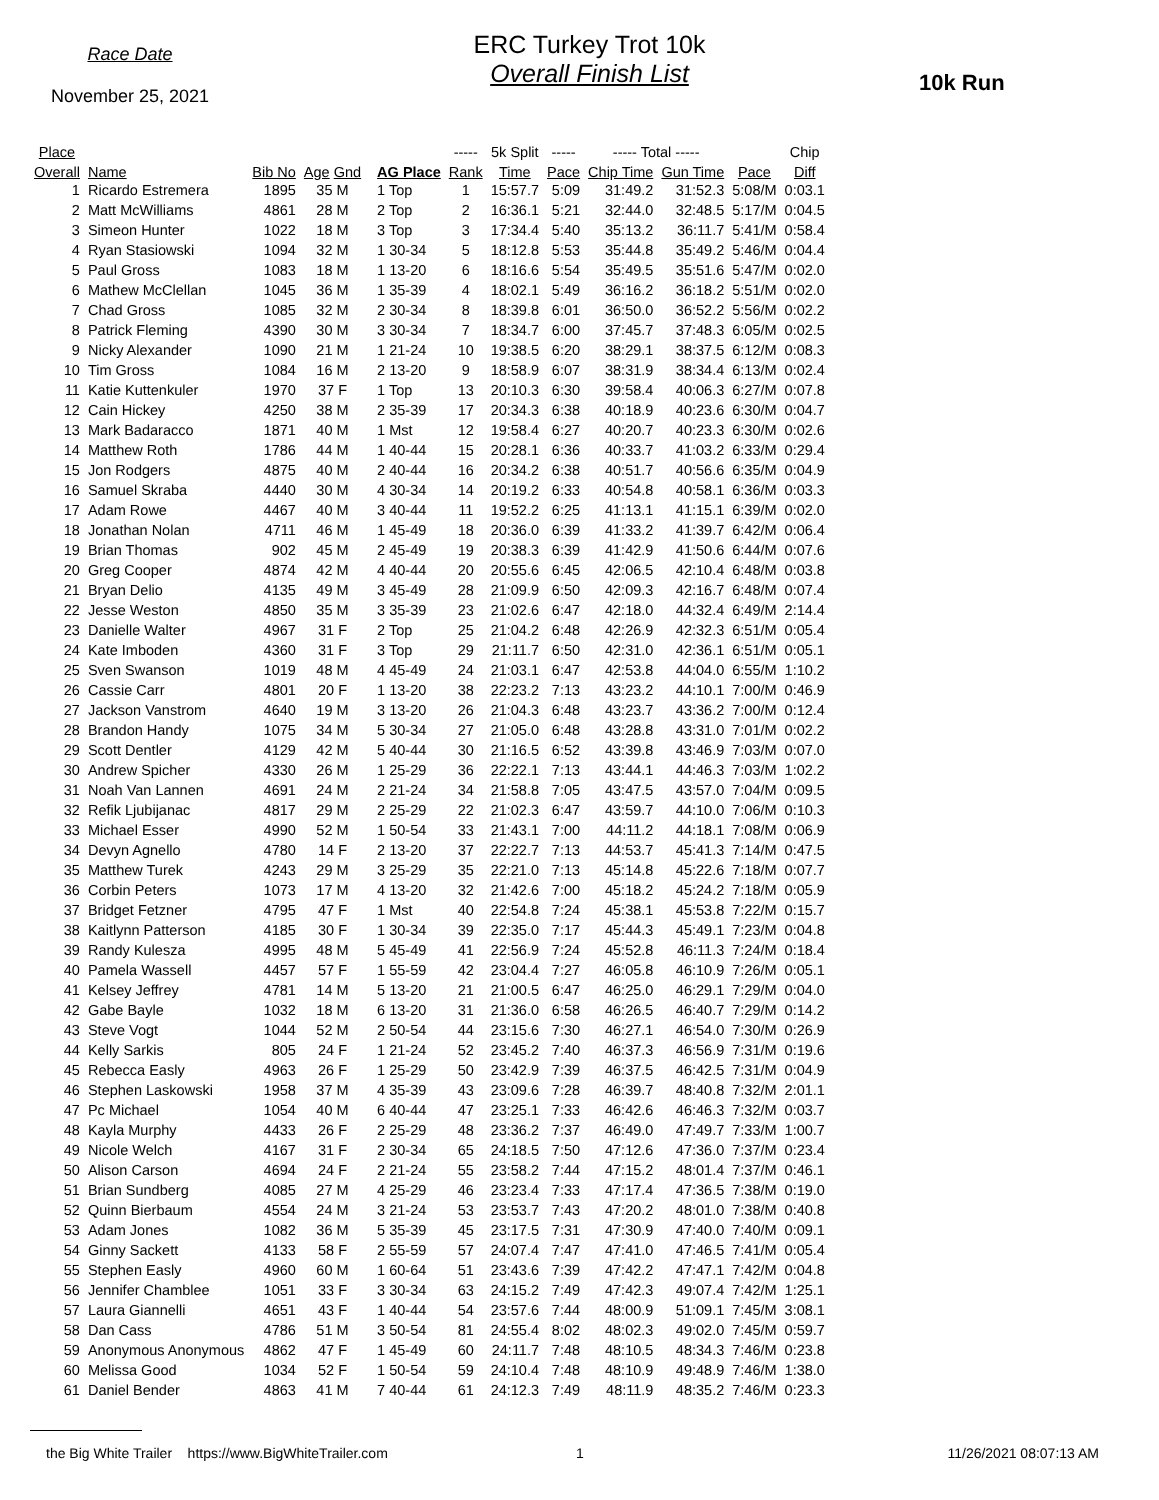Race Date
November 25, 2021
ERC Turkey Trot 10k
Overall Finish List
10k Run
| Place | | | | | | ----- | 5k Split | ----- | ----- Total ----- | | | Chip |
| --- | --- | --- | --- | --- | --- | --- | --- | --- | --- | --- | --- | --- |
| Overall | Name | Bib No | Age Gnd | | AG Place | Rank | Time | Pace | Chip Time | Gun Time | Pace | Diff |
| 1 | Ricardo Estremera | 1895 | 35 M | | 1 Top | 1 | 15:57.7 | 5:09 | 31:49.2 | 31:52.3 | 5:08/M | 0:03.1 |
| 2 | Matt McWilliams | 4861 | 28 M | | 2 Top | 2 | 16:36.1 | 5:21 | 32:44.0 | 32:48.5 | 5:17/M | 0:04.5 |
| 3 | Simeon Hunter | 1022 | 18 M | | 3 Top | 3 | 17:34.4 | 5:40 | 35:13.2 | 36:11.7 | 5:41/M | 0:58.4 |
| 4 | Ryan Stasiowski | 1094 | 32 M | | 1 30-34 | 5 | 18:12.8 | 5:53 | 35:44.8 | 35:49.2 | 5:46/M | 0:04.4 |
| 5 | Paul Gross | 1083 | 18 M | | 1 13-20 | 6 | 18:16.6 | 5:54 | 35:49.5 | 35:51.6 | 5:47/M | 0:02.0 |
| 6 | Mathew McClellan | 1045 | 36 M | | 1 35-39 | 4 | 18:02.1 | 5:49 | 36:16.2 | 36:18.2 | 5:51/M | 0:02.0 |
| 7 | Chad Gross | 1085 | 32 M | | 2 30-34 | 8 | 18:39.8 | 6:01 | 36:50.0 | 36:52.2 | 5:56/M | 0:02.2 |
| 8 | Patrick Fleming | 4390 | 30 M | | 3 30-34 | 7 | 18:34.7 | 6:00 | 37:45.7 | 37:48.3 | 6:05/M | 0:02.5 |
| 9 | Nicky Alexander | 1090 | 21 M | | 1 21-24 | 10 | 19:38.5 | 6:20 | 38:29.1 | 38:37.5 | 6:12/M | 0:08.3 |
| 10 | Tim Gross | 1084 | 16 M | | 2 13-20 | 9 | 18:58.9 | 6:07 | 38:31.9 | 38:34.4 | 6:13/M | 0:02.4 |
| 11 | Katie Kuttenkuler | 1970 | 37 F | | 1 Top | 13 | 20:10.3 | 6:30 | 39:58.4 | 40:06.3 | 6:27/M | 0:07.8 |
| 12 | Cain Hickey | 4250 | 38 M | | 2 35-39 | 17 | 20:34.3 | 6:38 | 40:18.9 | 40:23.6 | 6:30/M | 0:04.7 |
| 13 | Mark Badaracco | 1871 | 40 M | | 1 Mst | 12 | 19:58.4 | 6:27 | 40:20.7 | 40:23.3 | 6:30/M | 0:02.6 |
| 14 | Matthew Roth | 1786 | 44 M | | 1 40-44 | 15 | 20:28.1 | 6:36 | 40:33.7 | 41:03.2 | 6:33/M | 0:29.4 |
| 15 | Jon Rodgers | 4875 | 40 M | | 2 40-44 | 16 | 20:34.2 | 6:38 | 40:51.7 | 40:56.6 | 6:35/M | 0:04.9 |
| 16 | Samuel Skraba | 4440 | 30 M | | 4 30-34 | 14 | 20:19.2 | 6:33 | 40:54.8 | 40:58.1 | 6:36/M | 0:03.3 |
| 17 | Adam Rowe | 4467 | 40 M | | 3 40-44 | 11 | 19:52.2 | 6:25 | 41:13.1 | 41:15.1 | 6:39/M | 0:02.0 |
| 18 | Jonathan Nolan | 4711 | 46 M | | 1 45-49 | 18 | 20:36.0 | 6:39 | 41:33.2 | 41:39.7 | 6:42/M | 0:06.4 |
| 19 | Brian Thomas | 902 | 45 M | | 2 45-49 | 19 | 20:38.3 | 6:39 | 41:42.9 | 41:50.6 | 6:44/M | 0:07.6 |
| 20 | Greg Cooper | 4874 | 42 M | | 4 40-44 | 20 | 20:55.6 | 6:45 | 42:06.5 | 42:10.4 | 6:48/M | 0:03.8 |
| 21 | Bryan Delio | 4135 | 49 M | | 3 45-49 | 28 | 21:09.9 | 6:50 | 42:09.3 | 42:16.7 | 6:48/M | 0:07.4 |
| 22 | Jesse Weston | 4850 | 35 M | | 3 35-39 | 23 | 21:02.6 | 6:47 | 42:18.0 | 44:32.4 | 6:49/M | 2:14.4 |
| 23 | Danielle Walter | 4967 | 31 F | | 2 Top | 25 | 21:04.2 | 6:48 | 42:26.9 | 42:32.3 | 6:51/M | 0:05.4 |
| 24 | Kate Imboden | 4360 | 31 F | | 3 Top | 29 | 21:11.7 | 6:50 | 42:31.0 | 42:36.1 | 6:51/M | 0:05.1 |
| 25 | Sven Swanson | 1019 | 48 M | | 4 45-49 | 24 | 21:03.1 | 6:47 | 42:53.8 | 44:04.0 | 6:55/M | 1:10.2 |
| 26 | Cassie Carr | 4801 | 20 F | | 1 13-20 | 38 | 22:23.2 | 7:13 | 43:23.2 | 44:10.1 | 7:00/M | 0:46.9 |
| 27 | Jackson Vanstrom | 4640 | 19 M | | 3 13-20 | 26 | 21:04.3 | 6:48 | 43:23.7 | 43:36.2 | 7:00/M | 0:12.4 |
| 28 | Brandon Handy | 1075 | 34 M | | 5 30-34 | 27 | 21:05.0 | 6:48 | 43:28.8 | 43:31.0 | 7:01/M | 0:02.2 |
| 29 | Scott Dentler | 4129 | 42 M | | 5 40-44 | 30 | 21:16.5 | 6:52 | 43:39.8 | 43:46.9 | 7:03/M | 0:07.0 |
| 30 | Andrew Spicher | 4330 | 26 M | | 1 25-29 | 36 | 22:22.1 | 7:13 | 43:44.1 | 44:46.3 | 7:03/M | 1:02.2 |
| 31 | Noah Van Lannen | 4691 | 24 M | | 2 21-24 | 34 | 21:58.8 | 7:05 | 43:47.5 | 43:57.0 | 7:04/M | 0:09.5 |
| 32 | Refik Ljubijanac | 4817 | 29 M | | 2 25-29 | 22 | 21:02.3 | 6:47 | 43:59.7 | 44:10.0 | 7:06/M | 0:10.3 |
| 33 | Michael Esser | 4990 | 52 M | | 1 50-54 | 33 | 21:43.1 | 7:00 | 44:11.2 | 44:18.1 | 7:08/M | 0:06.9 |
| 34 | Devyn Agnello | 4780 | 14 F | | 2 13-20 | 37 | 22:22.7 | 7:13 | 44:53.7 | 45:41.3 | 7:14/M | 0:47.5 |
| 35 | Matthew Turek | 4243 | 29 M | | 3 25-29 | 35 | 22:21.0 | 7:13 | 45:14.8 | 45:22.6 | 7:18/M | 0:07.7 |
| 36 | Corbin Peters | 1073 | 17 M | | 4 13-20 | 32 | 21:42.6 | 7:00 | 45:18.2 | 45:24.2 | 7:18/M | 0:05.9 |
| 37 | Bridget Fetzner | 4795 | 47 F | | 1 Mst | 40 | 22:54.8 | 7:24 | 45:38.1 | 45:53.8 | 7:22/M | 0:15.7 |
| 38 | Kaitlynn Patterson | 4185 | 30 F | | 1 30-34 | 39 | 22:35.0 | 7:17 | 45:44.3 | 45:49.1 | 7:23/M | 0:04.8 |
| 39 | Randy Kulesza | 4995 | 48 M | | 5 45-49 | 41 | 22:56.9 | 7:24 | 45:52.8 | 46:11.3 | 7:24/M | 0:18.4 |
| 40 | Pamela Wassell | 4457 | 57 F | | 1 55-59 | 42 | 23:04.4 | 7:27 | 46:05.8 | 46:10.9 | 7:26/M | 0:05.1 |
| 41 | Kelsey Jeffrey | 4781 | 14 M | | 5 13-20 | 21 | 21:00.5 | 6:47 | 46:25.0 | 46:29.1 | 7:29/M | 0:04.0 |
| 42 | Gabe Bayle | 1032 | 18 M | | 6 13-20 | 31 | 21:36.0 | 6:58 | 46:26.5 | 46:40.7 | 7:29/M | 0:14.2 |
| 43 | Steve Vogt | 1044 | 52 M | | 2 50-54 | 44 | 23:15.6 | 7:30 | 46:27.1 | 46:54.0 | 7:30/M | 0:26.9 |
| 44 | Kelly Sarkis | 805 | 24 F | | 1 21-24 | 52 | 23:45.2 | 7:40 | 46:37.3 | 46:56.9 | 7:31/M | 0:19.6 |
| 45 | Rebecca Easly | 4963 | 26 F | | 1 25-29 | 50 | 23:42.9 | 7:39 | 46:37.5 | 46:42.5 | 7:31/M | 0:04.9 |
| 46 | Stephen Laskowski | 1958 | 37 M | | 4 35-39 | 43 | 23:09.6 | 7:28 | 46:39.7 | 48:40.8 | 7:32/M | 2:01.1 |
| 47 | Pc Michael | 1054 | 40 M | | 6 40-44 | 47 | 23:25.1 | 7:33 | 46:42.6 | 46:46.3 | 7:32/M | 0:03.7 |
| 48 | Kayla Murphy | 4433 | 26 F | | 2 25-29 | 48 | 23:36.2 | 7:37 | 46:49.0 | 47:49.7 | 7:33/M | 1:00.7 |
| 49 | Nicole Welch | 4167 | 31 F | | 2 30-34 | 65 | 24:18.5 | 7:50 | 47:12.6 | 47:36.0 | 7:37/M | 0:23.4 |
| 50 | Alison Carson | 4694 | 24 F | | 2 21-24 | 55 | 23:58.2 | 7:44 | 47:15.2 | 48:01.4 | 7:37/M | 0:46.1 |
| 51 | Brian Sundberg | 4085 | 27 M | | 4 25-29 | 46 | 23:23.4 | 7:33 | 47:17.4 | 47:36.5 | 7:38/M | 0:19.0 |
| 52 | Quinn Bierbaum | 4554 | 24 M | | 3 21-24 | 53 | 23:53.7 | 7:43 | 47:20.2 | 48:01.0 | 7:38/M | 0:40.8 |
| 53 | Adam Jones | 1082 | 36 M | | 5 35-39 | 45 | 23:17.5 | 7:31 | 47:30.9 | 47:40.0 | 7:40/M | 0:09.1 |
| 54 | Ginny Sackett | 4133 | 58 F | | 2 55-59 | 57 | 24:07.4 | 7:47 | 47:41.0 | 47:46.5 | 7:41/M | 0:05.4 |
| 55 | Stephen Easly | 4960 | 60 M | | 1 60-64 | 51 | 23:43.6 | 7:39 | 47:42.2 | 47:47.1 | 7:42/M | 0:04.8 |
| 56 | Jennifer Chamblee | 1051 | 33 F | | 3 30-34 | 63 | 24:15.2 | 7:49 | 47:42.3 | 49:07.4 | 7:42/M | 1:25.1 |
| 57 | Laura Giannelli | 4651 | 43 F | | 1 40-44 | 54 | 23:57.6 | 7:44 | 48:00.9 | 51:09.1 | 7:45/M | 3:08.1 |
| 58 | Dan Cass | 4786 | 51 M | | 3 50-54 | 81 | 24:55.4 | 8:02 | 48:02.3 | 49:02.0 | 7:45/M | 0:59.7 |
| 59 | Anonymous Anonymous | 4862 | 47 F | | 1 45-49 | 60 | 24:11.7 | 7:48 | 48:10.5 | 48:34.3 | 7:46/M | 0:23.8 |
| 60 | Melissa Good | 1034 | 52 F | | 1 50-54 | 59 | 24:10.4 | 7:48 | 48:10.9 | 49:48.9 | 7:46/M | 1:38.0 |
| 61 | Daniel Bender | 4863 | 41 M | | 7 40-44 | 61 | 24:12.3 | 7:49 | 48:11.9 | 48:35.2 | 7:46/M | 0:23.3 |
the Big White Trailer https://www.BigWhiteTrailer.com 1 11/26/2021 08:07:13 AM